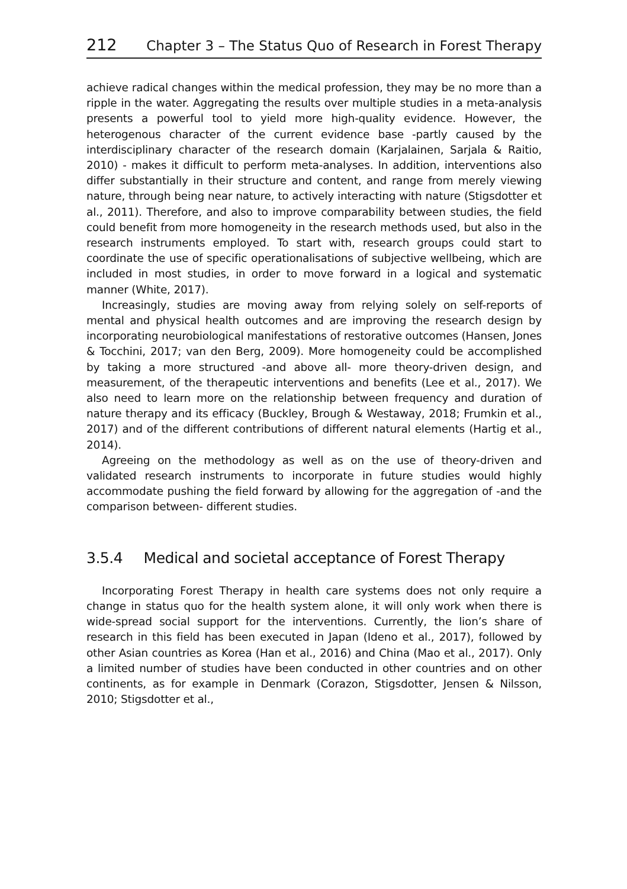212 Chapter 3 – The Status Quo of Research in Forest Therapy
achieve radical changes within the medical profession, they may be no more than a ripple in the water. Aggregating the results over multiple studies in a meta-analysis presents a powerful tool to yield more high-quality evidence. However, the heterogenous character of the current evidence base -partly caused by the interdisciplinary character of the research domain (Karjalainen, Sarjala & Raitio, 2010) - makes it difficult to perform meta-analyses. In addition, interventions also differ substantially in their structure and content, and range from merely viewing nature, through being near nature, to actively interacting with nature (Stigsdotter et al., 2011). Therefore, and also to improve comparability between studies, the field could benefit from more homogeneity in the research methods used, but also in the research instruments employed. To start with, research groups could start to coordinate the use of specific operationalisations of subjective wellbeing, which are included in most studies, in order to move forward in a logical and systematic manner (White, 2017).
Increasingly, studies are moving away from relying solely on self-reports of mental and physical health outcomes and are improving the research design by incorporating neurobiological manifestations of restorative outcomes (Hansen, Jones & Tocchini, 2017; van den Berg, 2009). More homogeneity could be accomplished by taking a more structured -and above all- more theory-driven design, and measurement, of the therapeutic interventions and benefits (Lee et al., 2017). We also need to learn more on the relationship between frequency and duration of nature therapy and its efficacy (Buckley, Brough & Westaway, 2018; Frumkin et al., 2017) and of the different contributions of different natural elements (Hartig et al., 2014).
Agreeing on the methodology as well as on the use of theory-driven and validated research instruments to incorporate in future studies would highly accommodate pushing the field forward by allowing for the aggregation of -and the comparison between- different studies.
3.5.4 Medical and societal acceptance of Forest Therapy
Incorporating Forest Therapy in health care systems does not only require a change in status quo for the health system alone, it will only work when there is wide-spread social support for the interventions. Currently, the lion’s share of research in this field has been executed in Japan (Ideno et al., 2017), followed by other Asian countries as Korea (Han et al., 2016) and China (Mao et al., 2017). Only a limited number of studies have been conducted in other countries and on other continents, as for example in Denmark (Corazon, Stigsdotter, Jensen & Nilsson, 2010; Stigsdotter et al.,